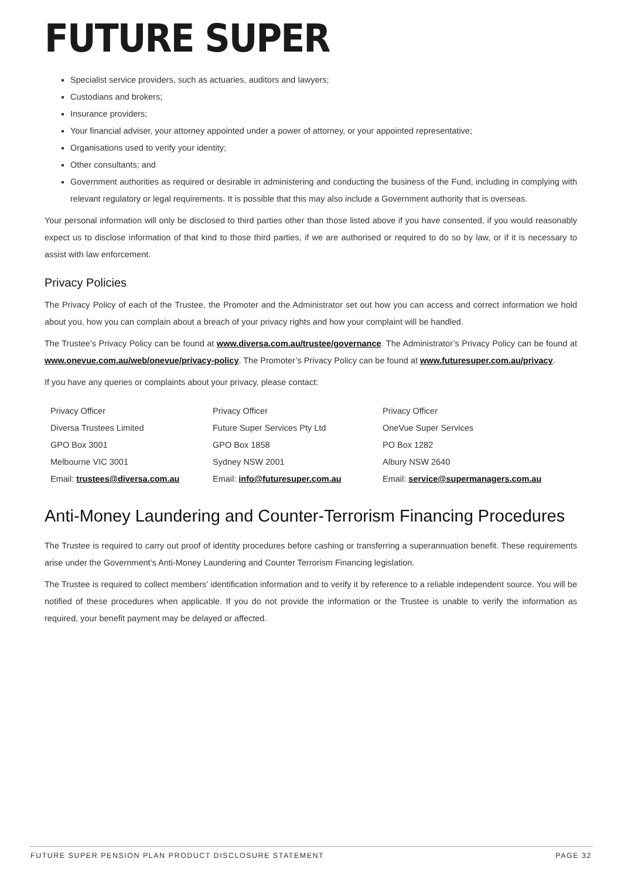FUTURE SUPER
Specialist service providers, such as actuaries, auditors and lawyers;
Custodians and brokers;
Insurance providers;
Your financial adviser, your attorney appointed under a power of attorney, or your appointed representative;
Organisations used to verify your identity;
Other consultants; and
Government authorities as required or desirable in administering and conducting the business of the Fund, including in complying with relevant regulatory or legal requirements. It is possible that this may also include a Government authority that is overseas.
Your personal information will only be disclosed to third parties other than those listed above if you have consented, if you would reasonably expect us to disclose information of that kind to those third parties, if we are authorised or required to do so by law, or if it is necessary to assist with law enforcement.
Privacy Policies
The Privacy Policy of each of the Trustee, the Promoter and the Administrator set out how you can access and correct information we hold about you, how you can complain about a breach of your privacy rights and how your complaint will be handled.
The Trustee’s Privacy Policy can be found at www.diversa.com.au/trustee/governance. The Administrator’s Privacy Policy can be found at www.onevue.com.au/web/onevue/privacy-policy. The Promoter’s Privacy Policy can be found at www.futuresuper.com.au/privacy.
If you have any queries or complaints about your privacy, please contact:
| Privacy Officer | Privacy Officer | Privacy Officer |
| Diversa Trustees Limited | Future Super Services Pty Ltd | OneVue Super Services |
| GPO Box 3001 | GPO Box 1858 | PO Box 1282 |
| Melbourne VIC 3001 | Sydney NSW 2001 | Albury NSW 2640 |
| Email: trustees@diversa.com.au | Email: info@futuresuper.com.au | Email: service@supermanagers.com.au |
Anti-Money Laundering and Counter-Terrorism Financing Procedures
The Trustee is required to carry out proof of identity procedures before cashing or transferring a superannuation benefit. These requirements arise under the Government’s Anti-Money Laundering and Counter Terrorism Financing legislation.
The Trustee is required to collect members’ identification information and to verify it by reference to a reliable independent source. You will be notified of these procedures when applicable. If you do not provide the information or the Trustee is unable to verify the information as required, your benefit payment may be delayed or affected.
FUTURE SUPER PENSION PLAN PRODUCT DISCLOSURE STATEMENT PAGE 32